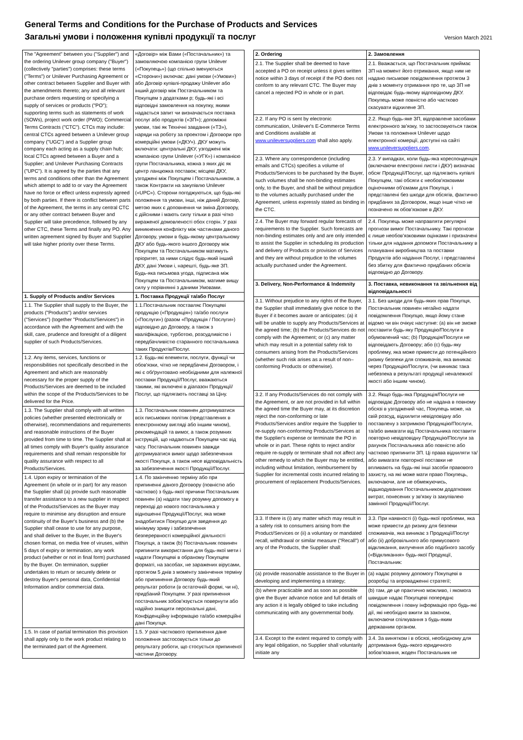General Terms and Conditions for the Purchase of Products and Services
Загальні умови і положення купівлі продукції та послуг
Version March 2021
| The "Agreement" between you ("Supplier") and the ordering Unilever group company ("Buyer") (collectively "parties") comprises: these terms ("Terms") or Unilever Purchasing Agreement or other contract between Supplier and Buyer with the amendments thereto; any and all relevant purchase orders requesting or specifying a supply of services or products ("PO"); supporting terms such as statements of work (SOWs), project work order (PWO); Commercial Terms Contracts ("CTC"). CTCs may include: central CTCs agreed between a Unilever group company ("UGC") and a Supplier group company each acting as a supply chain hub; local CTCs agreed between a Buyer and a Supplier; and Unilever Purchasing Contracts ("UPC"). It is agreed by the parties that any terms and conditions other than the Agreement which attempt to add to or vary the Agreement have no force or effect unless expressly agreed by both parties. If there is conflict between parts of the Agreement, the terms in any central CTC or any other contract between Buyer and Supplier will take precedence, followed by any other CTC, these Terms and finally any PO. Any written agreement signed by Buyer and Supplier will take higher priority over these Terms. | «Договір» між Вами («Постачальник») та замовляючою компанією групи Unilever («Покупець») (що спільно іменуються «Сторони») включає: дані умови («Умови») або Договір купівлі-продажу Unilever або інший договір між Постачальником та Покупцем з додатками р; будь-які і всі відповідні замовлення на покупку, якими надається запит чи визначається поставка послуг або продуктів («ЗП»); допоміжні умови, такі як Технічні завдання («ТЗ»), наряди на роботу за проектом і Договори про комерційні умови («ДКУ»). ДКУ можуть включати: центральні ДКУ, узгоджені між компанією групи Unilever («УГК») і компанією групи Постачальника, кожна з яких діє як центр ланцюжка поставок; місцеві ДКУ, узгоджені між Покупцем і Постачальником, а також Контракти на закупівлю Unilever («UPC»). Сторони погоджуються, що будь-які положення та умови, інші, ніж даний Договір, метою яких є доповнення чи зміна Договору, є дійсними і мають силу тільки в разі чітко вираженої домовленості обох сторін. У разі виникнення конфлікту між частинами даного Договору, умови в будь-якому центральному ДКУ або будь-якого іншого Договору між Покупцем та Постачальником матимуть пріоритет, за ними слідує будь-який інший ДКУ, дані Умови і, нарешті, будь-яке ЗП. Будь-яка письмова угода, підписана між Покупцем та Постачальником, матиме вищу силу у порівнянні з даними Умовами. |
| 1. Supply of Products and/or Services | 1. Поставка Продукції та/або Послуг |
| 1.1. The Supplier shall supply to the Buyer, the products ("Products") and/or services ("Services") (together "Products/Services") in accordance with the Agreement and with the skill, care, prudence and foresight of a diligent supplier of such Products/Services. | 1.1.Постачальник поставляє Покупцеві продукцію («Продукція») та/або послуги («Послуги») (разом «Продукція / Послуги») відповідно до Договору, а також з кваліфікацією, турботою, розсудливістю і передбачливістю старанного постачальника таких Продуктів/Послуг. |
| 1.2. Any items, services, functions or responsibilities not specifically described in the Agreement and which are reasonably necessary for the proper supply of the Products/Services are deemed to be included within the scope of the Products/Services to be delivered for the Price. | 1.2. Будь-які елементи, послуги, функції чи обов'язки, чітко не передбачені Договором, і які є обґрунтовано необхідними для належної поставки Продукції/Послуг, вважаються такими, які включені в діапазон Продукції/Послуг, що підлягають поставці за Ціну. |
| 1.3. The Supplier shall comply with all written policies (whether presented electronically or otherwise), recommendations and requirements and reasonable instructions of the Buyer provided from time to time. The Supplier shall at all times comply with Buyer's quality assurance requirements and shall remain responsible for quality assurance with respect to all Products/Services. | 1.3. Постачальник повинен дотримуватися всіх письмових політик (представлених в електронному вигляді або іншим чином), рекомендацій та вимог, а також розумних інструкцій, що надаються Покупцем час від часу. Постачальник повинен завжди дотримуватися вимог щодо забезпечення якості Покупця, а також несе відповідальність за забезпечення якості Продукції/Послуг. |
| 1.4. Upon expiry or termination of the Agreement (in whole or in part) for any reason the Supplier shall (a) provide such reasonable transfer assistance to a new supplier in respect of the Products/Services as the Buyer may require to minimise any disruption and ensure continuity of the Buyer's business and (b) the Supplier shall cease to use for any purpose, and shall deliver to the Buyer, in the Buyer's chosen format, on media free of viruses, within 5 days of expiry or termination, any work product (whether or not in final form) purchased by the Buyer. On termination, supplier undertakes to return or securely delete or destroy Buyer's personal data, Confidential Information and/or commercial data. | 1.4. По закінченню терміну або при припиненні даного Договору (повністю або частково) з будь-якої причини Постачальник повинен (a) надати таку розумну допомогу в переході до нового постачальника у відношенні Продукції/Послуг, яка може знадобитися Покупцю для зведення до мінімуму зриву і забезпечення безперервності комерційної діяльності Покупця, а також (b) Постачальник повинен припинити використання для будь-якої мети і надати Покупцеві в обраному Покупцем форматі, на засобах, не заражених вірусами, протягом 5 днів з моменту закінчення терміну або припинення Договору будь-який результат роботи (в остаточній формі, чи ні), придбаний Покупцем. У разі припинення постачальник зобов'язується повернути або надійно знищити персональні дані, Конфіденційну інформацію та/або комерційні дані Покупця. |
| 1.5. In case of partial termination this provision shall apply only to the work product relating to the terminated part of the Agreement. | 1.5. У разі часткового припинення дане положення застосовується тільки до результату роботи, що стосується припиненої частини Договору. |
| 2. Ordering | 2. Замовлення |
| 2.1. The Supplier shall be deemed to have accepted a PO on receipt unless it gives written notice within 3 days of receipt if the PO does not conform to any relevant CTC. The Buyer may cancel a rejected PO in whole or in part. | 2.1. Вважається, що Постачальник приймає ЗП на момент його отримання, якщо ним не надано письмове повідомлення протягом 3 днів з моменту отримання про те, що ЗП не відповідає будь-якому відповідному ДКУ. Покупець може повністю або частково скасувати відхилене ЗП. |
| 2.2. If any PO is sent by electronic communication, Unilever's E-Commerce Terms and Conditions available at www.unileversuppliers.com shall also apply. | 2.2. Якщо будь-яке ЗП, відправлене засобами електронного зв'язку, то застосовуються також Умови та положення Unilever щодо електронної комерції, доступні на сайті www.unileversuppliers.com . |
| 2.3. Where any correspondence (including emails and CTCs) specifies a volume of Products/Services to be purchased by the Buyer, such volumes shall be non-binding estimates only, to the Buyer, and shall be without prejudice to the volumes actually purchased under the Agreement, unless expressly stated as binding in the CTC. | 2.3. У випадках, коли будь-яка кореспонденція (включаючи електронні листи і ДКУ) визначає обсяг Продукції/Послуг, що підлягають купівлі Покупцем, такі обсяги є необов'язковими оціночними об'ємами для Покупця, і представлені без шкоди для обсягів, фактично придбаних за Договором, якщо інше чітко не позначено як обов'язкове в ДКУ. |
| 2.4. The Buyer may forward regular forecasts of requirements to the Supplier. Such forecasts are non-binding estimates only and are only intended to assist the Supplier in scheduling its production and delivery of Products or provision of Services and they are without prejudice to the volumes actually purchased under the Agreement. | 2.4. Покупець може направляти регулярні прогнози вимог Постачальнику. Такі прогнози є лише необов'язковими оцінками і призначені тільки для надання допомоги Постачальнику в плануванні виробництва та поставки Продуктів або надання Послуг, і представлені без збитку для фактично придбаних обсягів відповідно до Договору. |
| 3. Delivery, Non-Performance & Indemnity | 3. Поставка, невиконання та звільнення від відповідальності |
| 3.1. Without prejudice to any rights of the Buyer, the Supplier shall immediately give notice to the Buyer if it becomes aware or anticipates: (a) it will be unable to supply any Products/Services at the agreed time; (b) the Products/Services do not comply with the Agreement; or (c) any matter which may result in a potential safety risk to consumers arising from the Products/Services (whether such risk arises as a result of non–conforming Products or otherwise). | 3.1. Без шкоди для будь-яких прав Покупця, Постачальник повинен негайно надати повідомлення Покупцю, якщо йому стане відомо чи він очікує наступне: (a) він не зможе поставити будь-яку Продукцію/Послуги в обумовлений час; (b) Продукція/Послуги не відповідають Договору; або (c) будь-яку проблему, яка може привести до потенційного ризику безпеки для споживачів, яка виникає через Продукцію/Послуги, (чи виникає така небезпека в результаті продукції неналежної якості або іншим чином). |
| 3.2. If any Products/Services do not comply with the Agreement, or are not provided in full within the agreed time the Buyer may, at its discretion reject the non-conforming or late Products/Services and/or require the Supplier to re-supply non-conforming Products/Services at the Supplier's expense or terminate the PO in whole or in part. These rights to reject and/or require re-supply or terminate shall not affect any other remedy to which the Buyer may be entitled, including without limitation, reimbursement by Supplier for incremental costs incurred relating to procurement of replacement Products/Services. | 3.2. Якщо будь-яка Продукція/Послуги не відповідає Договору або не надана в повному обсязі в узгоджений час, Покупець може, на свій розсуд, відхилити невідповідну або поставлену з затримкою Продукцію/Послуги, та/або вимагати від Постачальника поставити повторно невідповідну Продукцію/Послуги за рахунок Постачальника або повністю або частково припинити ЗП. Ці права відхиляти та/або вимагати повторної поставки не впливають на будь-які інші засоби правового захисту, на які може мати право Покупець, включаючи, але не обмежуючись, відшкодування Постачальником додаткових витрат, понесених у зв'язку із закупівлею замінної Продукції/Послуг. |
| 3.3. If there is (i) any matter which may result in a safety risk to consumers arising from the Product/Services or (ii) a voluntary or mandated recall, withdrawal or similar measure ("Recall") of any of the Products, the Supplier shall: | 3.3. При наявності (i) будь-якої проблеми, яка може привести до ризику для безпеки споживачів, яка виникає з Продукції/Послуг або (ii) добровільного або примусового відкликання, вилучення або подібного засобу («Відкликання» будь-якої Продукції, Постачальник: |
| (a) provide reasonable assistance to the Buyer in developing and implementing a strategy; | (a) надає розумну допомогу Покупцеві в розробці та впровадженні стратегії; |
| (b) where practicable and as soon as possible give the Buyer advance notice and full details of any action it is legally obliged to take including communicating with any governmental body. | (b) там, де це практично можливо, і якомога швидше надає Покупцеві попереднє повідомлення і повну інформацію про будь-які дії, які необхідно вжити за законом, включаючи спілкування з будь-яким державним органом. |
| 3.4. Except to the extent required to comply with any legal obligation, no Supplier shall voluntarily initiate any | 3.4. За винятком і в обсязі, необхідному для дотримання будь-якого юридичного зобов'язання, жоден Постачальник не |